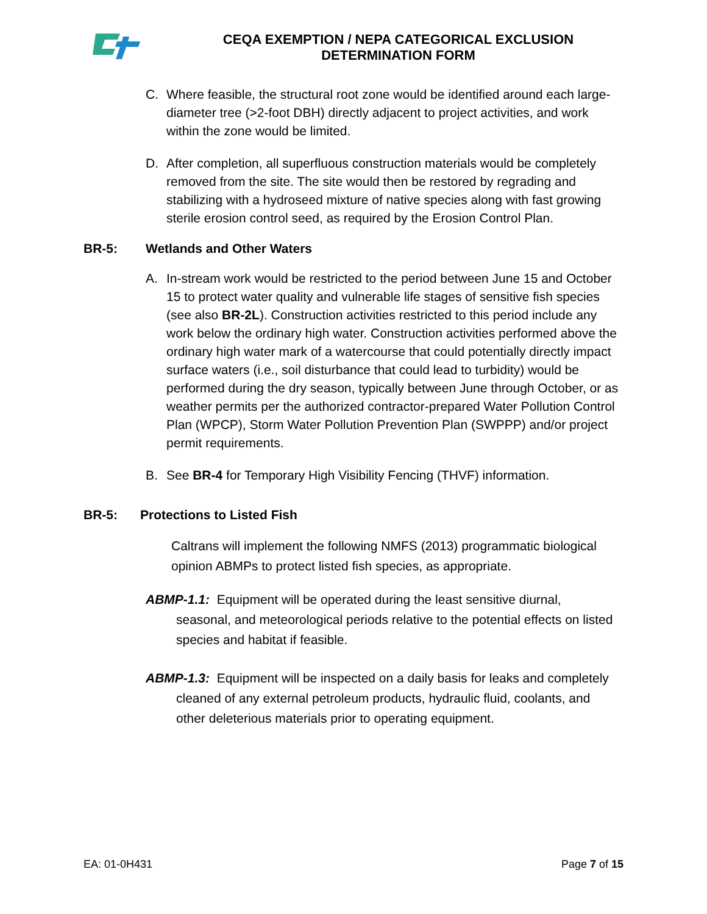CEQA EXEMPTION / NEPA CATEGORICAL EXCLUSION
DETERMINATION FORM
C. Where feasible, the structural root zone would be identified around each large-diameter tree (>2-foot DBH) directly adjacent to project activities, and work within the zone would be limited.
D. After completion, all superfluous construction materials would be completely removed from the site. The site would then be restored by regrading and stabilizing with a hydroseed mixture of native species along with fast growing sterile erosion control seed, as required by the Erosion Control Plan.
BR-5: Wetlands and Other Waters
A. In-stream work would be restricted to the period between June 15 and October 15 to protect water quality and vulnerable life stages of sensitive fish species (see also BR-2L). Construction activities restricted to this period include any work below the ordinary high water. Construction activities performed above the ordinary high water mark of a watercourse that could potentially directly impact surface waters (i.e., soil disturbance that could lead to turbidity) would be performed during the dry season, typically between June through October, or as weather permits per the authorized contractor-prepared Water Pollution Control Plan (WPCP), Storm Water Pollution Prevention Plan (SWPPP) and/or project permit requirements.
B. See BR-4 for Temporary High Visibility Fencing (THVF) information.
BR-5: Protections to Listed Fish
Caltrans will implement the following NMFS (2013) programmatic biological opinion ABMPs to protect listed fish species, as appropriate.
ABMP-1.1: Equipment will be operated during the least sensitive diurnal, seasonal, and meteorological periods relative to the potential effects on listed species and habitat if feasible.
ABMP-1.3: Equipment will be inspected on a daily basis for leaks and completely cleaned of any external petroleum products, hydraulic fluid, coolants, and other deleterious materials prior to operating equipment.
EA: 01-0H431 Page 7 of 15